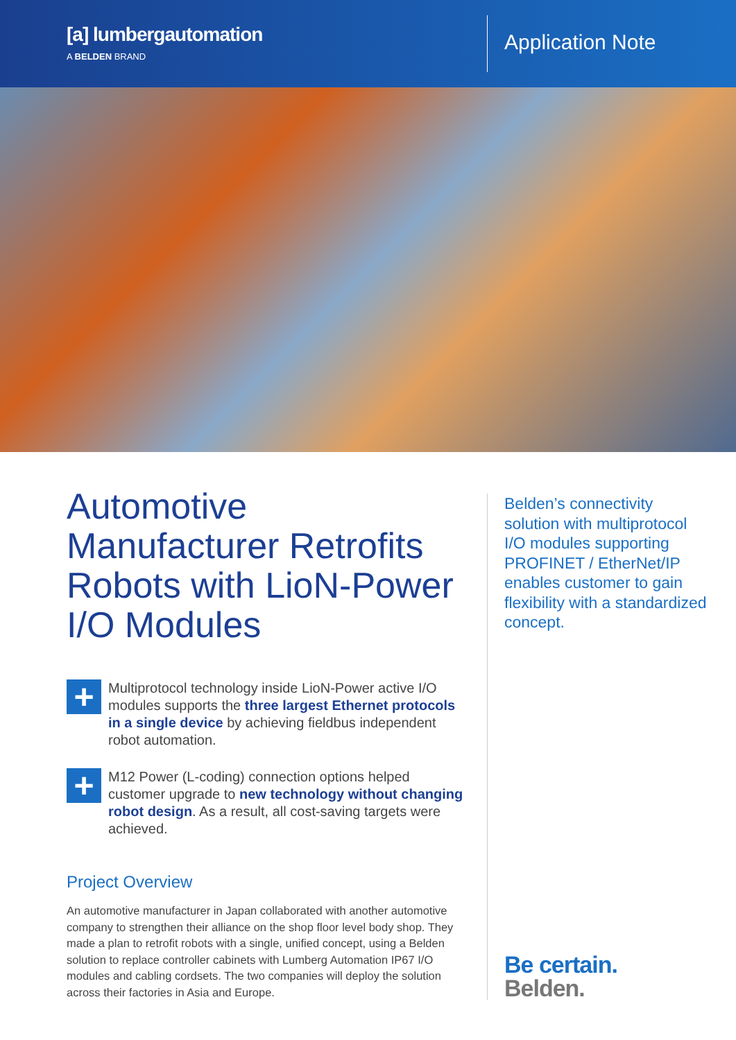[a] lumbergautomation
A BELDEN BRAND
Application Note
Automotive Manufacturer Retrofits Robots with LioN-Power I/O Modules
+
Multiprotocol technology inside LioN-Power active I/O modules supports the three largest Ethernet protocols in a single device by achieving fieldbus independent robot automation.
+
M12 Power (L-coding) connection options helped customer upgrade to new technology without changing robot design. As a result, all cost-saving targets were achieved.
Project Overview
An automotive manufacturer in Japan collaborated with another automotive company to strengthen their alliance on the shop floor level body shop. They made a plan to retrofit robots with a single, unified concept, using a Belden solution to replace controller cabinets with Lumberg Automation IP67 I/O modules and cabling cordsets. The two companies will deploy the solution across their factories in Asia and Europe.
Belden’s connectivity solution with multiprotocol I/O modules supporting PROFINET / EtherNet/IP enables customer to gain flexibility with a standardized concept.
Be certain.
Belden.